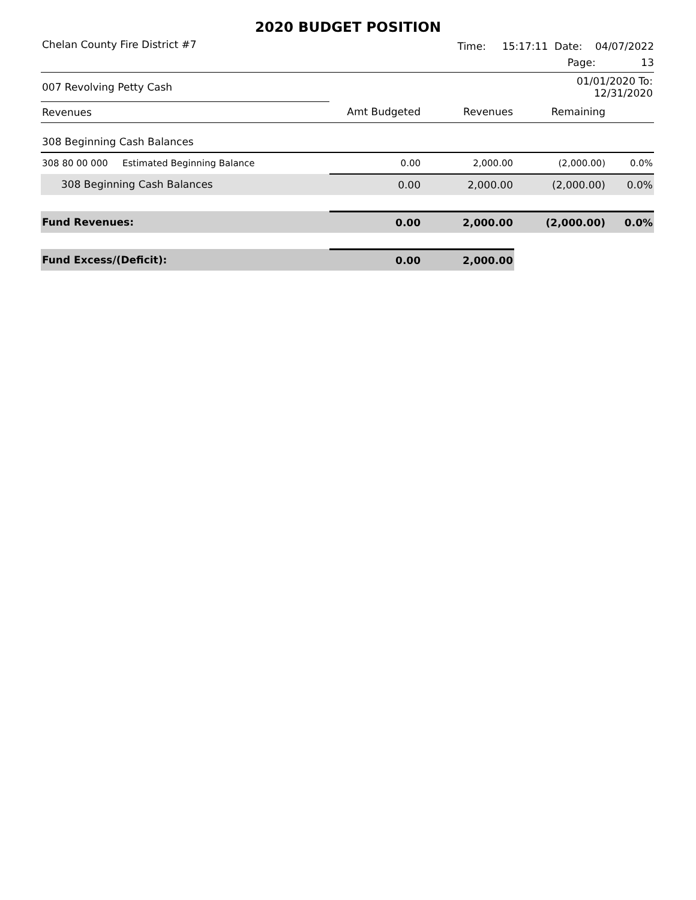2020 BUDGET POSITION
Chelan County Fire District #7 Time: 15:17:11 Date: 04/07/2022
Page: 13
| 007 Revolving Petty Cash | | | | 01/01/2020 To: 12/31/2020 | |
| Revenues | | Amt Budgeted | Revenues | Remaining | |
| 308 Beginning Cash Balances | | | | | |
| 308 80 00 000 | Estimated Beginning Balance | 0.00 | 2,000.00 | (2,000.00) | 0.0% |
| 308 Beginning Cash Balances | | 0.00 | 2,000.00 | (2,000.00) | 0.0% |
| Fund Revenues: | | 0.00 | 2,000.00 | (2,000.00) | 0.0% |
| Fund Excess/(Deficit): | | 0.00 | 2,000.00 | | |